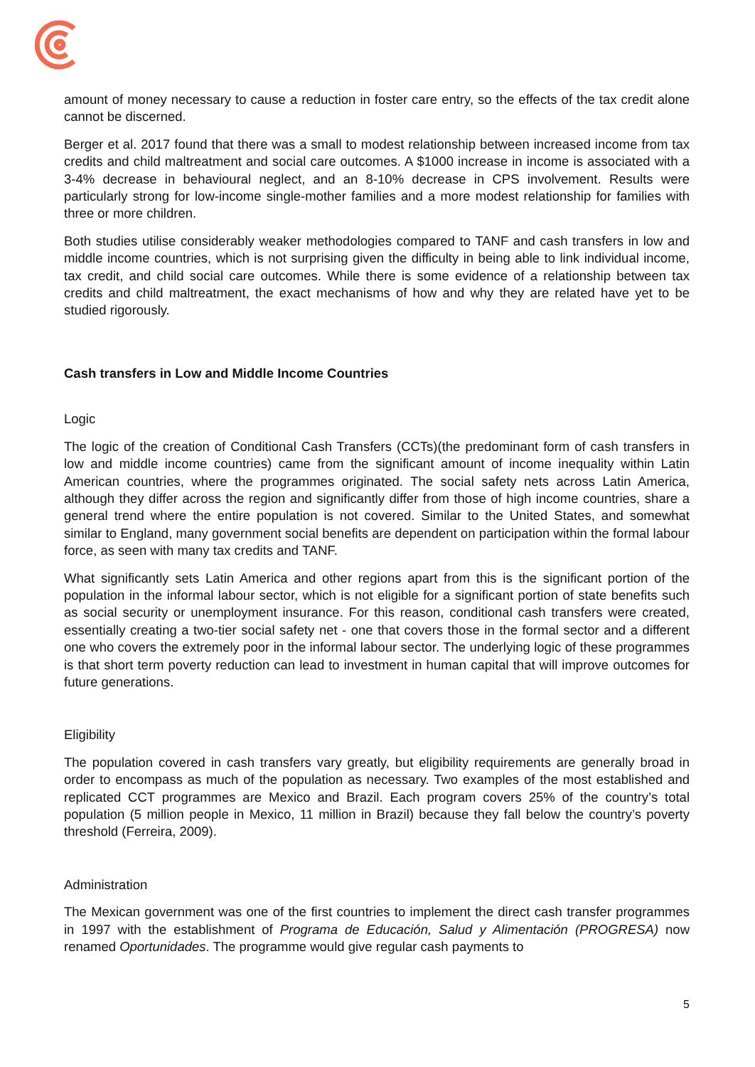amount of money necessary to cause a reduction in foster care entry, so the effects of the tax credit alone cannot be discerned.
Berger et al. 2017 found that there was a small to modest relationship between increased income from tax credits and child maltreatment and social care outcomes. A $1000 increase in income is associated with a 3-4% decrease in behavioural neglect, and an 8-10% decrease in CPS involvement. Results were particularly strong for low-income single-mother families and a more modest relationship for families with three or more children.
Both studies utilise considerably weaker methodologies compared to TANF and cash transfers in low and middle income countries, which is not surprising given the difficulty in being able to link individual income, tax credit, and child social care outcomes. While there is some evidence of a relationship between tax credits and child maltreatment, the exact mechanisms of how and why they are related have yet to be studied rigorously.
Cash transfers in Low and Middle Income Countries
Logic
The logic of the creation of Conditional Cash Transfers (CCTs)(the predominant form of cash transfers in low and middle income countries) came from the significant amount of income inequality within Latin American countries, where the programmes originated. The social safety nets across Latin America, although they differ across the region and significantly differ from those of high income countries, share a general trend where the entire population is not covered. Similar to the United States, and somewhat similar to England, many government social benefits are dependent on participation within the formal labour force, as seen with many tax credits and TANF.
What significantly sets Latin America and other regions apart from this is the significant portion of the population in the informal labour sector, which is not eligible for a significant portion of state benefits such as social security or unemployment insurance. For this reason, conditional cash transfers were created, essentially creating a two-tier social safety net - one that covers those in the formal sector and a different one who covers the extremely poor in the informal labour sector. The underlying logic of these programmes is that short term poverty reduction can lead to investment in human capital that will improve outcomes for future generations.
Eligibility
The population covered in cash transfers vary greatly, but eligibility requirements are generally broad in order to encompass as much of the population as necessary. Two examples of the most established and replicated CCT programmes are Mexico and Brazil. Each program covers 25% of the country’s total population (5 million people in Mexico, 11 million in Brazil) because they fall below the country’s poverty threshold (Ferreira, 2009).
Administration
The Mexican government was one of the first countries to implement the direct cash transfer programmes in 1997 with the establishment of Programa de Educación, Salud y Alimentación (PROGRESA) now renamed Oportunidades. The programme would give regular cash payments to
5